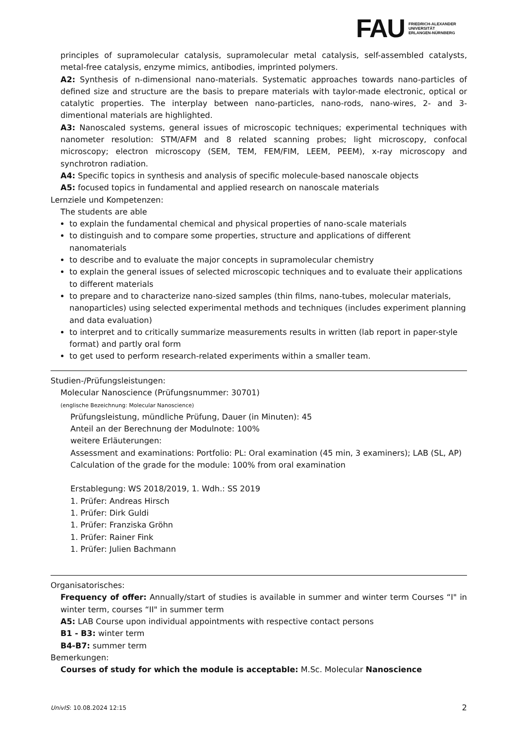FAU
FRIEDRICH-ALEXANDER
UNIVERSITÄT
ERLANGEN-NÜRNBERG
principles of supramolecular catalysis, supramolecular metal catalysis, self-assembled catalysts, metal-free catalysis, enzyme mimics, antibodies, imprinted polymers.
A2: Synthesis of n-dimensional nano-materials. Systematic approaches towards nano-particles of defined size and structure are the basis to prepare materials with taylor-made electronic, optical or catalytic properties. The interplay between nano-particles, nano-rods, nano-wires, 2- and 3-dimentional materials are highlighted.
A3: Nanoscaled systems, general issues of microscopic techniques; experimental techniques with nanometer resolution: STM/AFM and 8 related scanning probes; light microscopy, confocal microscopy; electron microscopy (SEM, TEM, FEM/FIM, LEEM, PEEM), x-ray microscopy and synchrotron radiation.
A4: Specific topics in synthesis and analysis of specific molecule-based nanoscale objects
A5: focused topics in fundamental and applied research on nanoscale materials
Lernziele und Kompetenzen:
The students are able
to explain the fundamental chemical and physical properties of nano-scale materials
to distinguish and to compare some properties, structure and applications of different nanomaterials
to describe and to evaluate the major concepts in supramolecular chemistry
to explain the general issues of selected microscopic techniques and to evaluate their applications to different materials
to prepare and to characterize nano-sized samples (thin films, nano-tubes, molecular materials, nanoparticles) using selected experimental methods and techniques (includes experiment planning and data evaluation)
to interpret and to critically summarize measurements results in written (lab report in paper-style format) and partly oral form
to get used to perform research-related experiments within a smaller team.
Studien-/Prüfungsleistungen:
Molecular Nanoscience (Prüfungsnummer: 30701)
(englische Bezeichnung: Molecular Nanoscience)
Prüfungsleistung, mündliche Prüfung, Dauer (in Minuten): 45
Anteil an der Berechnung der Modulnote: 100%
weitere Erläuterungen:
Assessment and examinations: Portfolio: PL: Oral examination (45 min, 3 examiners); LAB (SL, AP)
Calculation of the grade for the module: 100% from oral examination
Erstablegung: WS 2018/2019, 1. Wdh.: SS 2019
1. Prüfer: Andreas Hirsch
1. Prüfer: Dirk Guldi
1. Prüfer: Franziska Gröhn
1. Prüfer: Rainer Fink
1. Prüfer: Julien Bachmann
Organisatorisches:
Frequency of offer: Annually/start of studies is available in summer and winter term Courses “I" in winter term, courses “II" in summer term
A5: LAB Course upon individual appointments with respective contact persons
B1 - B3: winter term
B4-B7: summer term
Bemerkungen:
Courses of study for which the module is acceptable: M.Sc. Molecular Nanoscience
UnivIS: 10.08.2024 12:15 2